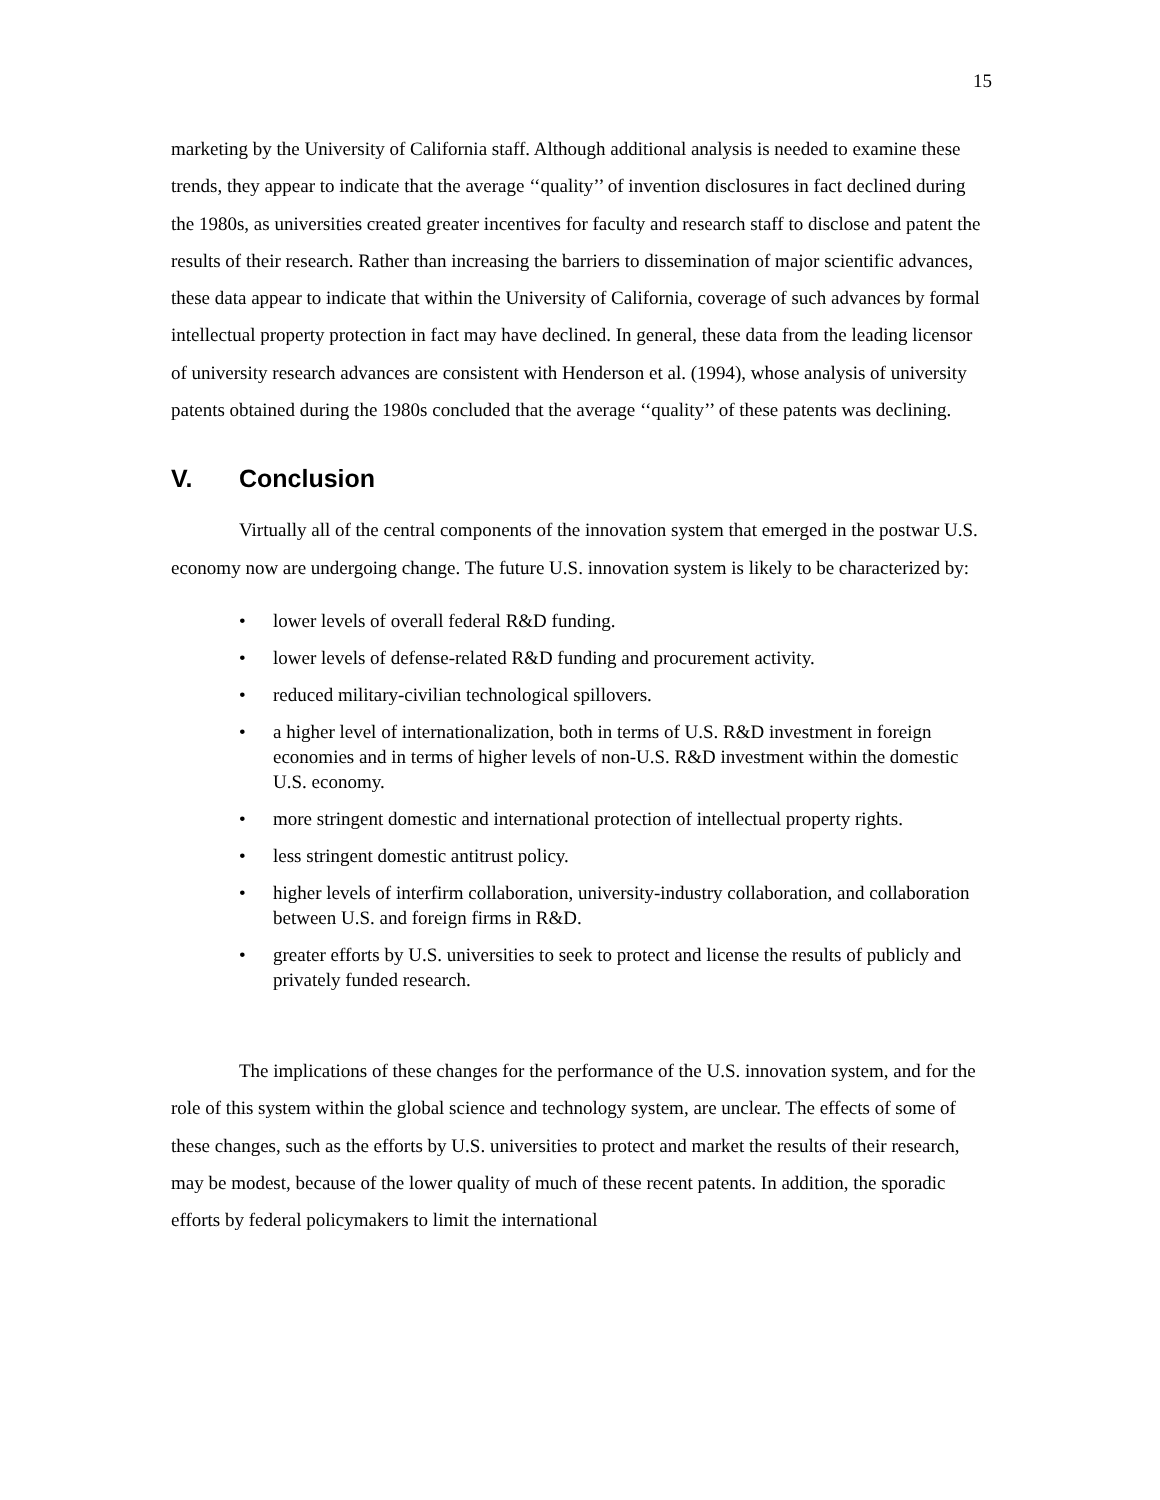15
marketing by the University of California staff. Although additional analysis is needed to examine these trends, they appear to indicate that the average ‘‘quality’’ of invention disclosures in fact declined during the 1980s, as universities created greater incentives for faculty and research staff to disclose and patent the results of their research. Rather than increasing the barriers to dissemination of major scientific advances, these data appear to indicate that within the University of California, coverage of such advances by formal intellectual property protection in fact may have declined. In general, these data from the leading licensor of university research advances are consistent with Henderson et al. (1994), whose analysis of university patents obtained during the 1980s concluded that the average ‘‘quality’’ of these patents was declining.
V. Conclusion
Virtually all of the central components of the innovation system that emerged in the postwar U.S. economy now are undergoing change. The future U.S. innovation system is likely to be characterized by:
• lower levels of overall federal R&D funding.
• lower levels of defense-related R&D funding and procurement activity.
• reduced military-civilian technological spillovers.
• a higher level of internationalization, both in terms of U.S. R&D investment in foreign economies and in terms of higher levels of non-U.S. R&D investment within the domestic U.S. economy.
• more stringent domestic and international protection of intellectual property rights.
• less stringent domestic antitrust policy.
• higher levels of interfirm collaboration, university-industry collaboration, and collaboration between U.S. and foreign firms in R&D.
• greater efforts by U.S. universities to seek to protect and license the results of publicly and privately funded research.
The implications of these changes for the performance of the U.S. innovation system, and for the role of this system within the global science and technology system, are unclear. The effects of some of these changes, such as the efforts by U.S. universities to protect and market the results of their research, may be modest, because of the lower quality of much of these recent patents. In addition, the sporadic efforts by federal policymakers to limit the international